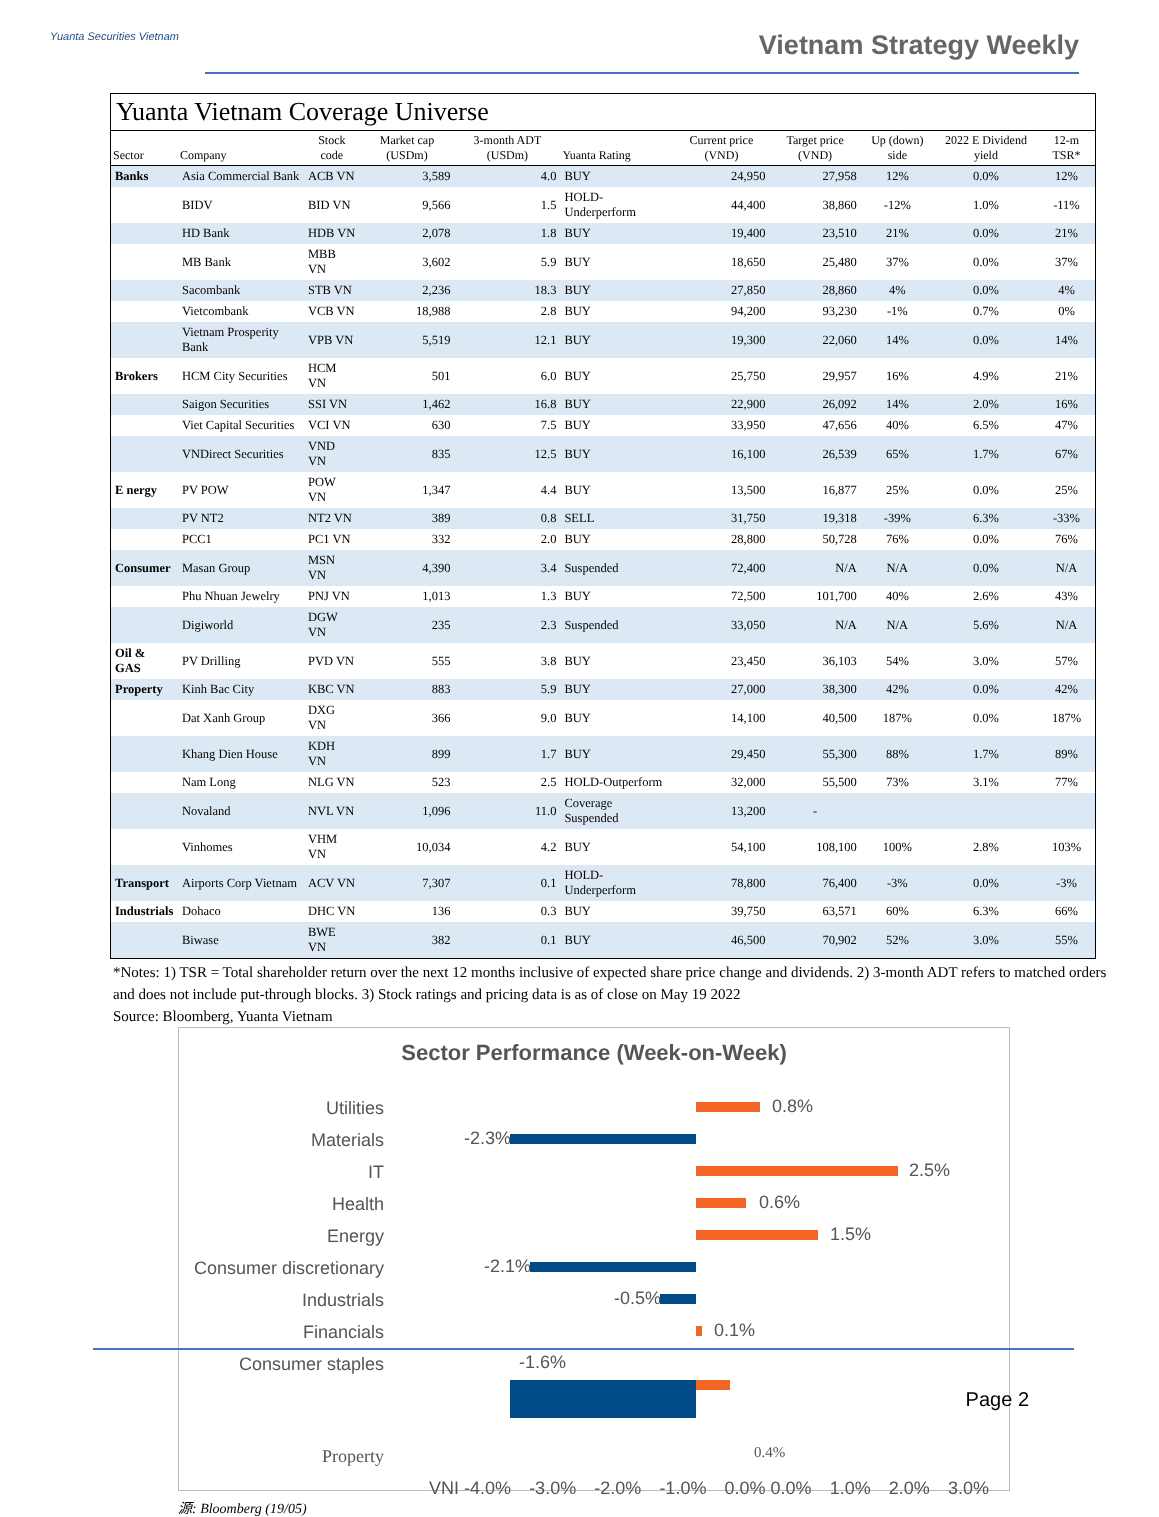Yuanta Securities Vietnam Vietnam Strategy Weekly
Yuanta Vietnam Coverage Universe
| Sector | Company | Stock code | Market cap (USDm) | 3-month ADT (USDm) | Yuanta Rating | Current price (VND) | Target price (VND) | Up (down) side | 2022 E Dividend yield | 12-m TSR* |
| --- | --- | --- | --- | --- | --- | --- | --- | --- | --- | --- |
| Banks | Asia Commercial Bank | ACB VN | 3,589 | 4.0 | BUY | 24,950 | 27,958 | 12% | 0.0% | 12% |
| | BIDV | BID VN | 9,566 | 1.5 | HOLD-Underperform | 44,400 | 38,860 | -12% | 1.0% | -11% |
| | HD Bank | HDB VN | 2,078 | 1.8 | BUY | 19,400 | 23,510 | 21% | 0.0% | 21% |
| | MB Bank | MBB VN | 3,602 | 5.9 | BUY | 18,650 | 25,480 | 37% | 0.0% | 37% |
| | Sacombank | STB VN | 2,236 | 18.3 | BUY | 27,850 | 28,860 | 4% | 0.0% | 4% |
| | Vietcombank | VCB VN | 18,988 | 2.8 | BUY | 94,200 | 93,230 | -1% | 0.7% | 0% |
| | Vietnam Prosperity Bank | VPB VN | 5,519 | 12.1 | BUY | 19,300 | 22,060 | 14% | 0.0% | 14% |
| Brokers | HCM City Securities | HCM VN | 501 | 6.0 | BUY | 25,750 | 29,957 | 16% | 4.9% | 21% |
| | Saigon Securities | SSI VN | 1,462 | 16.8 | BUY | 22,900 | 26,092 | 14% | 2.0% | 16% |
| | Viet Capital Securities | VCI VN | 630 | 7.5 | BUY | 33,950 | 47,656 | 40% | 6.5% | 47% |
| | VNDirect Securities | VND VN | 835 | 12.5 | BUY | 16,100 | 26,539 | 65% | 1.7% | 67% |
| E nergy | PV POW | POW VN | 1,347 | 4.4 | BUY | 13,500 | 16,877 | 25% | 0.0% | 25% |
| | PV NT2 | NT2 VN | 389 | 0.8 | SELL | 31,750 | 19,318 | -39% | 6.3% | -33% |
| | PCC1 | PC1 VN | 332 | 2.0 | BUY | 28,800 | 50,728 | 76% | 0.0% | 76% |
| Consumer | Masan Group | MSN VN | 4,390 | 3.4 | Suspended | 72,400 | N/A | N/A | 0.0% | N/A |
| | Phu Nhuan Jewelry | PNJ VN | 1,013 | 1.3 | BUY | 72,500 | 101,700 | 40% | 2.6% | 43% |
| | Digiworld | DGW VN | 235 | 2.3 | Suspended | 33,050 | N/A | N/A | 5.6% | N/A |
| Oil & GAS | PV Drilling | PVD VN | 555 | 3.8 | BUY | 23,450 | 36,103 | 54% | 3.0% | 57% |
| Property | Kinh Bac City | KBC VN | 883 | 5.9 | BUY | 27,000 | 38,300 | 42% | 0.0% | 42% |
| | Dat Xanh Group | DXG VN | 366 | 9.0 | BUY | 14,100 | 40,500 | 187% | 0.0% | 187% |
| | Khang Dien House | KDH VN | 899 | 1.7 | BUY | 29,450 | 55,300 | 88% | 1.7% | 89% |
| | Nam Long | NLG VN | 523 | 2.5 | HOLD-Outperform | 32,000 | 55,500 | 73% | 3.1% | 77% |
| | Novaland | NVL VN | 1,096 | 11.0 | Coverage Suspended | 13,200 | - | | | |
| | Vinhomes | VHM VN | 10,034 | 4.2 | BUY | 54,100 | 108,100 | 100% | 2.8% | 103% |
| Transport | Airports Corp Vietnam | ACV VN | 7,307 | 0.1 | HOLD-Underperform | 78,800 | 76,400 | -3% | 0.0% | -3% |
| Industrials | Dohaco | DHC VN | 136 | 0.3 | BUY | 39,750 | 63,571 | 60% | 6.3% | 66% |
| | Biwase | BWE VN | 382 | 0.1 | BUY | 46,500 | 70,902 | 52% | 3.0% | 55% |
*Notes: 1) TSR = Total shareholder return over the next 12 months inclusive of expected share price change and dividends. 2) 3-month ADT refers to matched orders and does not include put-through blocks. 3) Stock ratings and pricing data is as of close on May 19 2022
Source: Bloomberg, Yuanta Vietnam
Sector Performance (Week-on-Week)
Utilities
0.8%
Materials
-2.3%
IT
2.5%
Health
0.6%
Energy
1.5%
Consumer discretionary
-2.1%
Industrials
-0.5%
Financials
0.1%
Consumer staples
-1.6%
Property
0.4%
VNI -4.0% -3.0% -2.0% -1.0% 0.0% 0.0% 1.0% 2.0% 3.0%
源: Bloomberg (19/05)
Page 2